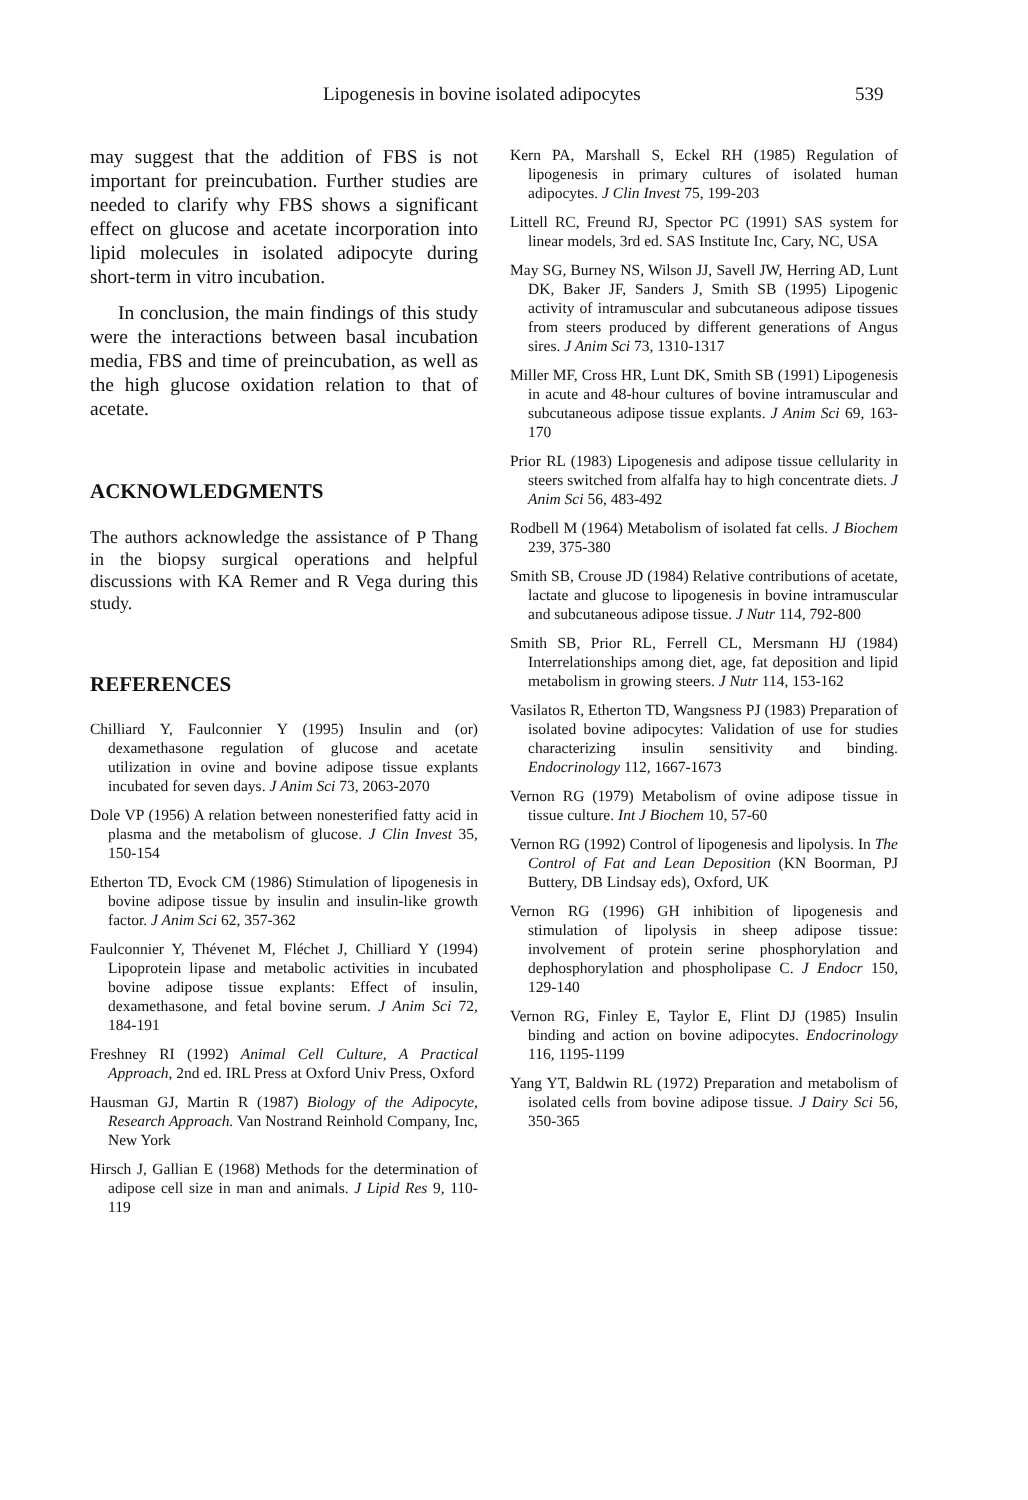Lipogenesis in bovine isolated adipocytes 539
may suggest that the addition of FBS is not important for preincubation. Further studies are needed to clarify why FBS shows a significant effect on glucose and acetate incorporation into lipid molecules in isolated adipocyte during short-term in vitro incubation.
In conclusion, the main findings of this study were the interactions between basal incubation media, FBS and time of preincubation, as well as the high glucose oxidation relation to that of acetate.
ACKNOWLEDGMENTS
The authors acknowledge the assistance of P Thang in the biopsy surgical operations and helpful discussions with KA Remer and R Vega during this study.
REFERENCES
Chilliard Y, Faulconnier Y (1995) Insulin and (or) dexamethasone regulation of glucose and acetate utilization in ovine and bovine adipose tissue explants incubated for seven days. J Anim Sci 73, 2063-2070
Dole VP (1956) A relation between nonesterified fatty acid in plasma and the metabolism of glucose. J Clin Invest 35, 150-154
Etherton TD, Evock CM (1986) Stimulation of lipogenesis in bovine adipose tissue by insulin and insulin-like growth factor. J Anim Sci 62, 357-362
Faulconnier Y, Thévenet M, Fléchet J, Chilliard Y (1994) Lipoprotein lipase and metabolic activities in incubated bovine adipose tissue explants: Effect of insulin, dexamethasone, and fetal bovine serum. J Anim Sci 72, 184-191
Freshney RI (1992) Animal Cell Culture, A Practical Approach, 2nd ed. IRL Press at Oxford Univ Press, Oxford
Hausman GJ, Martin R (1987) Biology of the Adipocyte, Research Approach. Van Nostrand Reinhold Company, Inc, New York
Hirsch J, Gallian E (1968) Methods for the determination of adipose cell size in man and animals. J Lipid Res 9, 110-119
Kern PA, Marshall S, Eckel RH (1985) Regulation of lipogenesis in primary cultures of isolated human adipocytes. J Clin Invest 75, 199-203
Littell RC, Freund RJ, Spector PC (1991) SAS system for linear models, 3rd ed. SAS Institute Inc, Cary, NC, USA
May SG, Burney NS, Wilson JJ, Savell JW, Herring AD, Lunt DK, Baker JF, Sanders J, Smith SB (1995) Lipogenic activity of intramuscular and subcutaneous adipose tissues from steers produced by different generations of Angus sires. J Anim Sci 73, 1310-1317
Miller MF, Cross HR, Lunt DK, Smith SB (1991) Lipogenesis in acute and 48-hour cultures of bovine intramuscular and subcutaneous adipose tissue explants. J Anim Sci 69, 163-170
Prior RL (1983) Lipogenesis and adipose tissue cellularity in steers switched from alfalfa hay to high concentrate diets. J Anim Sci 56, 483-492
Rodbell M (1964) Metabolism of isolated fat cells. J Biochem 239, 375-380
Smith SB, Crouse JD (1984) Relative contributions of acetate, lactate and glucose to lipogenesis in bovine intramuscular and subcutaneous adipose tissue. J Nutr 114, 792-800
Smith SB, Prior RL, Ferrell CL, Mersmann HJ (1984) Interrelationships among diet, age, fat deposition and lipid metabolism in growing steers. J Nutr 114, 153-162
Vasilatos R, Etherton TD, Wangsness PJ (1983) Preparation of isolated bovine adipocytes: Validation of use for studies characterizing insulin sensitivity and binding. Endocrinology 112, 1667-1673
Vernon RG (1979) Metabolism of ovine adipose tissue in tissue culture. Int J Biochem 10, 57-60
Vernon RG (1992) Control of lipogenesis and lipolysis. In The Control of Fat and Lean Deposition (KN Boorman, PJ Buttery, DB Lindsay eds), Oxford, UK
Vernon RG (1996) GH inhibition of lipogenesis and stimulation of lipolysis in sheep adipose tissue: involvement of protein serine phosphorylation and dephosphorylation and phospholipase C. J Endocr 150, 129-140
Vernon RG, Finley E, Taylor E, Flint DJ (1985) Insulin binding and action on bovine adipocytes. Endocrinology 116, 1195-1199
Yang YT, Baldwin RL (1972) Preparation and metabolism of isolated cells from bovine adipose tissue. J Dairy Sci 56, 350-365